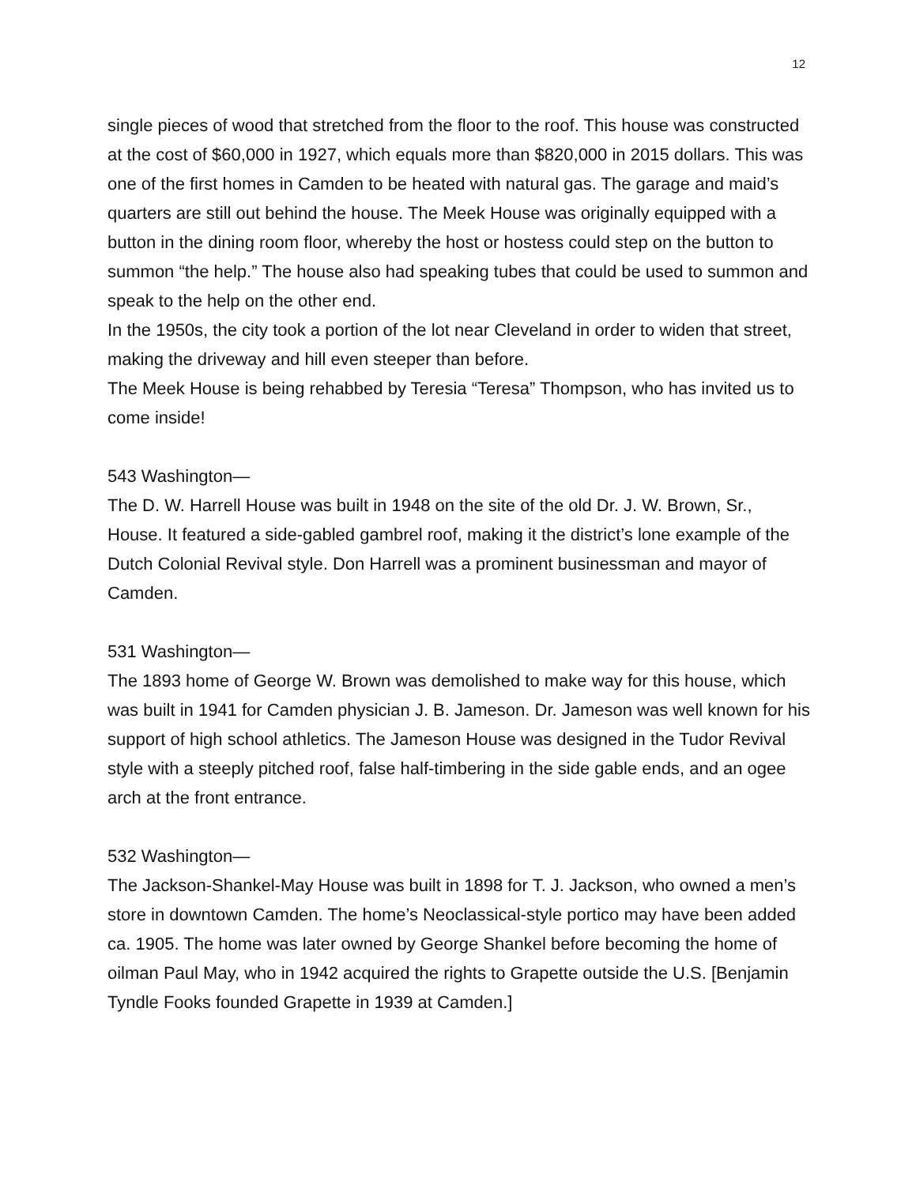12
single pieces of wood that stretched from the floor to the roof. This house was constructed at the cost of $60,000 in 1927, which equals more than $820,000 in 2015 dollars. This was one of the first homes in Camden to be heated with natural gas. The garage and maid’s quarters are still out behind the house. The Meek House was originally equipped with a button in the dining room floor, whereby the host or hostess could step on the button to summon “the help.” The house also had speaking tubes that could be used to summon and speak to the help on the other end.
In the 1950s, the city took a portion of the lot near Cleveland in order to widen that street, making the driveway and hill even steeper than before.
The Meek House is being rehabbed by Teresia “Teresa” Thompson, who has invited us to come inside!
543 Washington—
The D. W. Harrell House was built in 1948 on the site of the old Dr. J. W. Brown, Sr., House. It featured a side-gabled gambrel roof, making it the district’s lone example of the Dutch Colonial Revival style. Don Harrell was a prominent businessman and mayor of Camden.
531 Washington—
The 1893 home of George W. Brown was demolished to make way for this house, which was built in 1941 for Camden physician J. B. Jameson. Dr. Jameson was well known for his support of high school athletics. The Jameson House was designed in the Tudor Revival style with a steeply pitched roof, false half-timbering in the side gable ends, and an ogee arch at the front entrance.
532 Washington—
The Jackson-Shankel-May House was built in 1898 for T. J. Jackson, who owned a men’s store in downtown Camden. The home’s Neoclassical-style portico may have been added ca. 1905. The home was later owned by George Shankel before becoming the home of oilman Paul May, who in 1942 acquired the rights to Grapette outside the U.S. [Benjamin Tyndle Fooks founded Grapette in 1939 at Camden.]